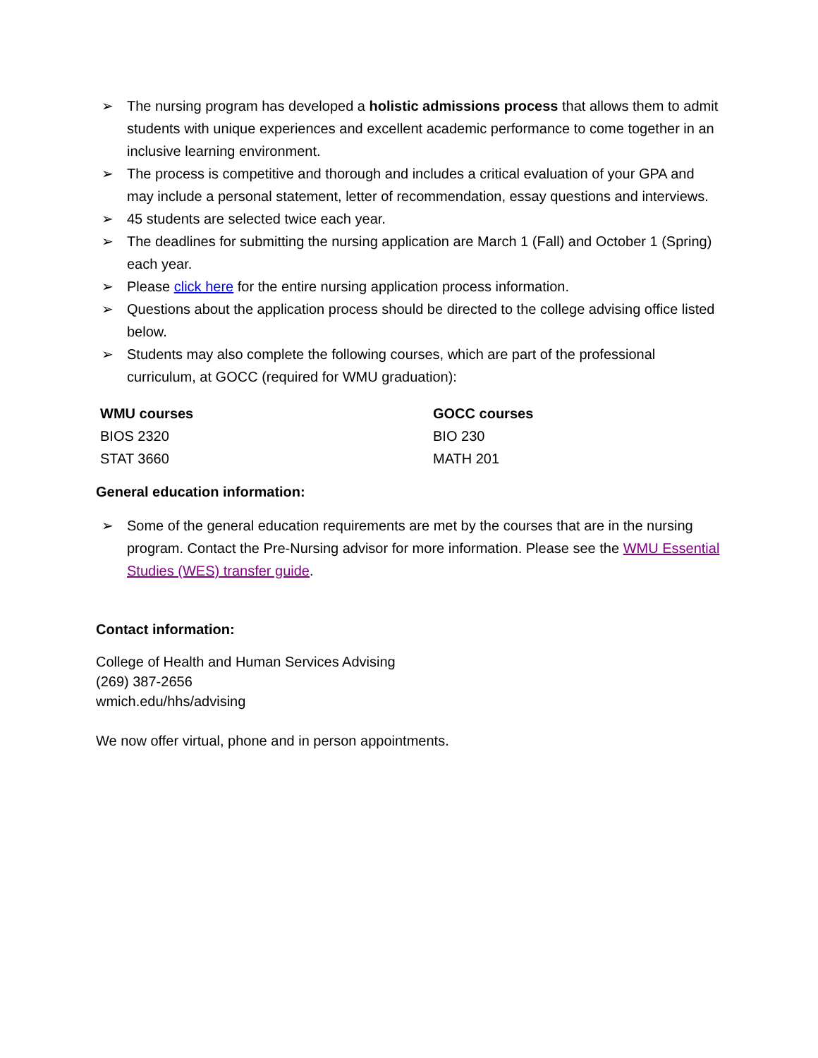➢ The nursing program has developed a holistic admissions process that allows them to admit students with unique experiences and excellent academic performance to come together in an inclusive learning environment.
➢ The process is competitive and thorough and includes a critical evaluation of your GPA and may include a personal statement, letter of recommendation, essay questions and interviews.
➢ 45 students are selected twice each year.
➢ The deadlines for submitting the nursing application are March 1 (Fall) and October 1 (Spring) each year.
➢ Please click here for the entire nursing application process information.
➢ Questions about the application process should be directed to the college advising office listed below.
➢ Students may also complete the following courses, which are part of the professional curriculum, at GOCC (required for WMU graduation):
| WMU courses | GOCC courses |
| --- | --- |
| BIOS 2320 | BIO 230 |
| STAT 3660 | MATH 201 |
General education information:
➢ Some of the general education requirements are met by the courses that are in the nursing program. Contact the Pre-Nursing advisor for more information. Please see the WMU Essential Studies (WES) transfer guide.
Contact information:
College of Health and Human Services Advising
(269) 387-2656
wmich.edu/hhs/advising
We now offer virtual, phone and in person appointments.